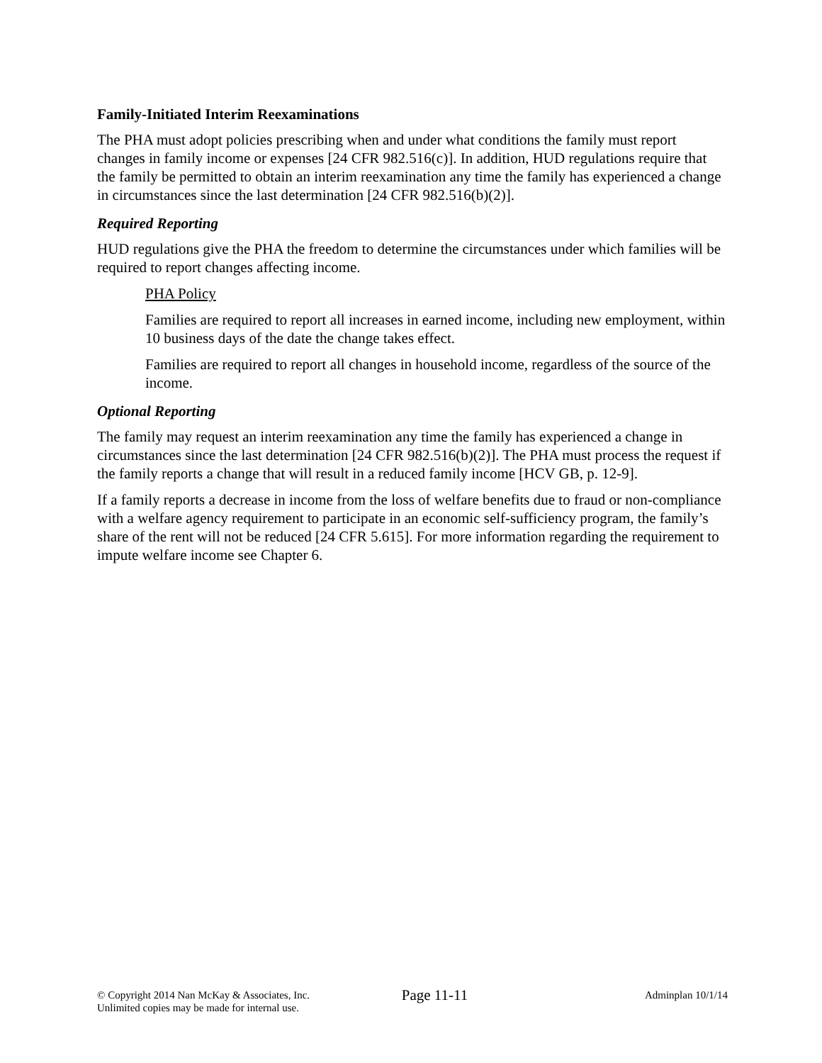Family-Initiated Interim Reexaminations
The PHA must adopt policies prescribing when and under what conditions the family must report changes in family income or expenses [24 CFR 982.516(c)]. In addition, HUD regulations require that the family be permitted to obtain an interim reexamination any time the family has experienced a change in circumstances since the last determination [24 CFR 982.516(b)(2)].
Required Reporting
HUD regulations give the PHA the freedom to determine the circumstances under which families will be required to report changes affecting income.
PHA Policy
Families are required to report all increases in earned income, including new employment, within 10 business days of the date the change takes effect.
Families are required to report all changes in household income, regardless of the source of the income.
Optional Reporting
The family may request an interim reexamination any time the family has experienced a change in circumstances since the last determination [24 CFR 982.516(b)(2)]. The PHA must process the request if the family reports a change that will result in a reduced family income [HCV GB, p. 12-9].
If a family reports a decrease in income from the loss of welfare benefits due to fraud or non-compliance with a welfare agency requirement to participate in an economic self-sufficiency program, the family’s share of the rent will not be reduced [24 CFR 5.615]. For more information regarding the requirement to impute welfare income see Chapter 6.
© Copyright 2014 Nan McKay & Associates, Inc.
Unlimited copies may be made for internal use.
Page 11-11
Adminplan 10/1/14